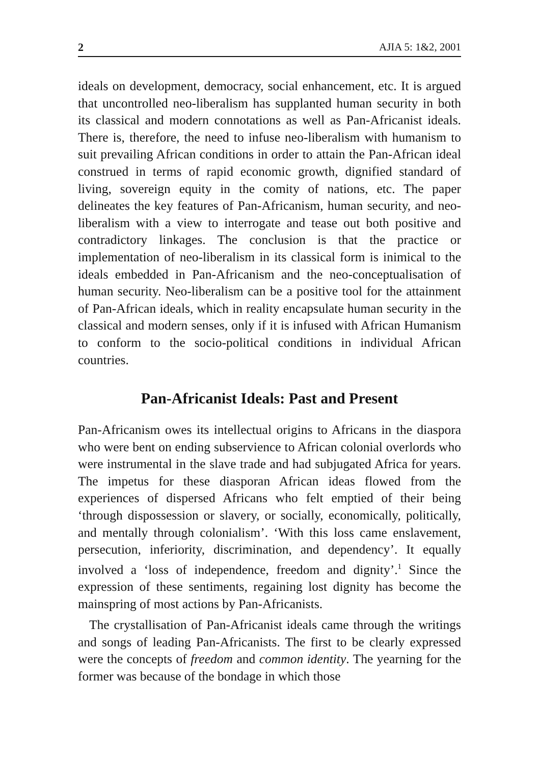2 AJIA 5: 1&2, 2001
ideals on development, democracy, social enhancement, etc. It is argued that uncontrolled neo-liberalism has supplanted human security in both its classical and modern connotations as well as Pan-Africanist ideals. There is, therefore, the need to infuse neo-liberalism with humanism to suit prevailing African conditions in order to attain the Pan-African ideal construed in terms of rapid economic growth, dignified standard of living, sovereign equity in the comity of nations, etc. The paper delineates the key features of Pan-Africanism, human security, and neo-liberalism with a view to interrogate and tease out both positive and contradictory linkages. The conclusion is that the practice or implementation of neo-liberalism in its classical form is inimical to the ideals embedded in Pan-Africanism and the neo-conceptualisation of human security. Neo-liberalism can be a positive tool for the attainment of Pan-African ideals, which in reality encapsulate human security in the classical and modern senses, only if it is infused with African Humanism to conform to the socio-political conditions in individual African countries.
Pan-Africanist Ideals: Past and Present
Pan-Africanism owes its intellectual origins to Africans in the diaspora who were bent on ending subservience to African colonial overlords who were instrumental in the slave trade and had subjugated Africa for years. The impetus for these diasporan African ideas flowed from the experiences of dispersed Africans who felt emptied of their being ‘through dispossession or slavery, or socially, economically, politically, and mentally through colonialism’. ‘With this loss came enslavement, persecution, inferiority, discrimination, and dependency’. It equally involved a ‘loss of independence, freedom and dignity’.<sup>1</sup> Since the expression of these sentiments, regaining lost dignity has become the mainspring of most actions by Pan-Africanists.
The crystallisation of Pan-Africanist ideals came through the writings and songs of leading Pan-Africanists. The first to be clearly expressed were the concepts of freedom and common identity. The yearning for the former was because of the bondage in which those